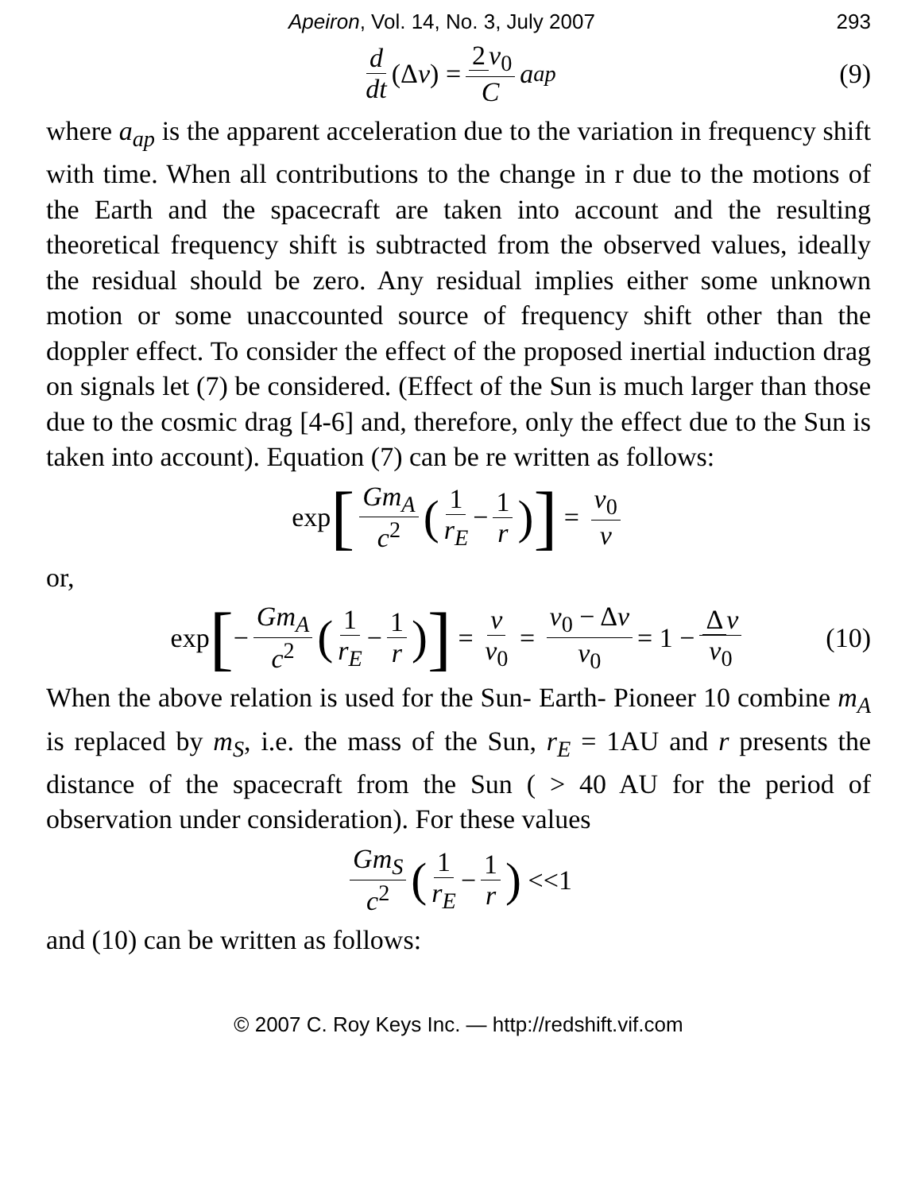Apeiron, Vol. 14, No. 3, July 2007 293
d dt (Δ ν) = 2 ν<sub>0</sub> C a<sub>ap</sub> (9)
where a<sub>ap</sub> is the apparent acceleration due to the variation in frequency shift with time. When all contributions to the change in r due to the motions of the Earth and the spacecraft are taken into account and the resulting theoretical frequency shift is subtracted from the observed values, ideally the residual should be zero. Any residual implies either some unknown motion or some unaccounted source of frequency shift other than the doppler effect. To consider the effect of the proposed inertial induction drag on signals let (7) be considered. (Effect of the Sun is much larger than those due to the cosmic drag [4-6] and, therefore, only the effect due to the Sun is taken into account). Equation (7) can be re written as follows:
exp [Gm<sub>A</sub> c<sup>2</sup> (1 r<sub>E</sub> − 1 r)] = ν<sub>0</sub> ν
or,
exp [− Gm<sub>A</sub> c<sup>2</sup> (1 r<sub>E</sub> − 1 r)] = ν ν<sub>0</sub> = ν<sub>0</sub> − Δν ν<sub>0</sub> = 1 − Δ ν ν<sub>0</sub> (10)
When the above relation is used for the Sun- Earth- Pioneer 10 combine m<sub>A</sub> is replaced by m<sub>S</sub>, i.e. the mass of the Sun, r<sub>E</sub> = 1AU and r presents the distance of the spacecraft from the Sun ( > 40 AU for the period of observation under consideration). For these values
Gm<sub>S</sub> c<sup>2</sup> (1 r<sub>E</sub> − 1 r) <<1
and (10) can be written as follows:
© 2007 C. Roy Keys Inc. — http://redshift.vif.com